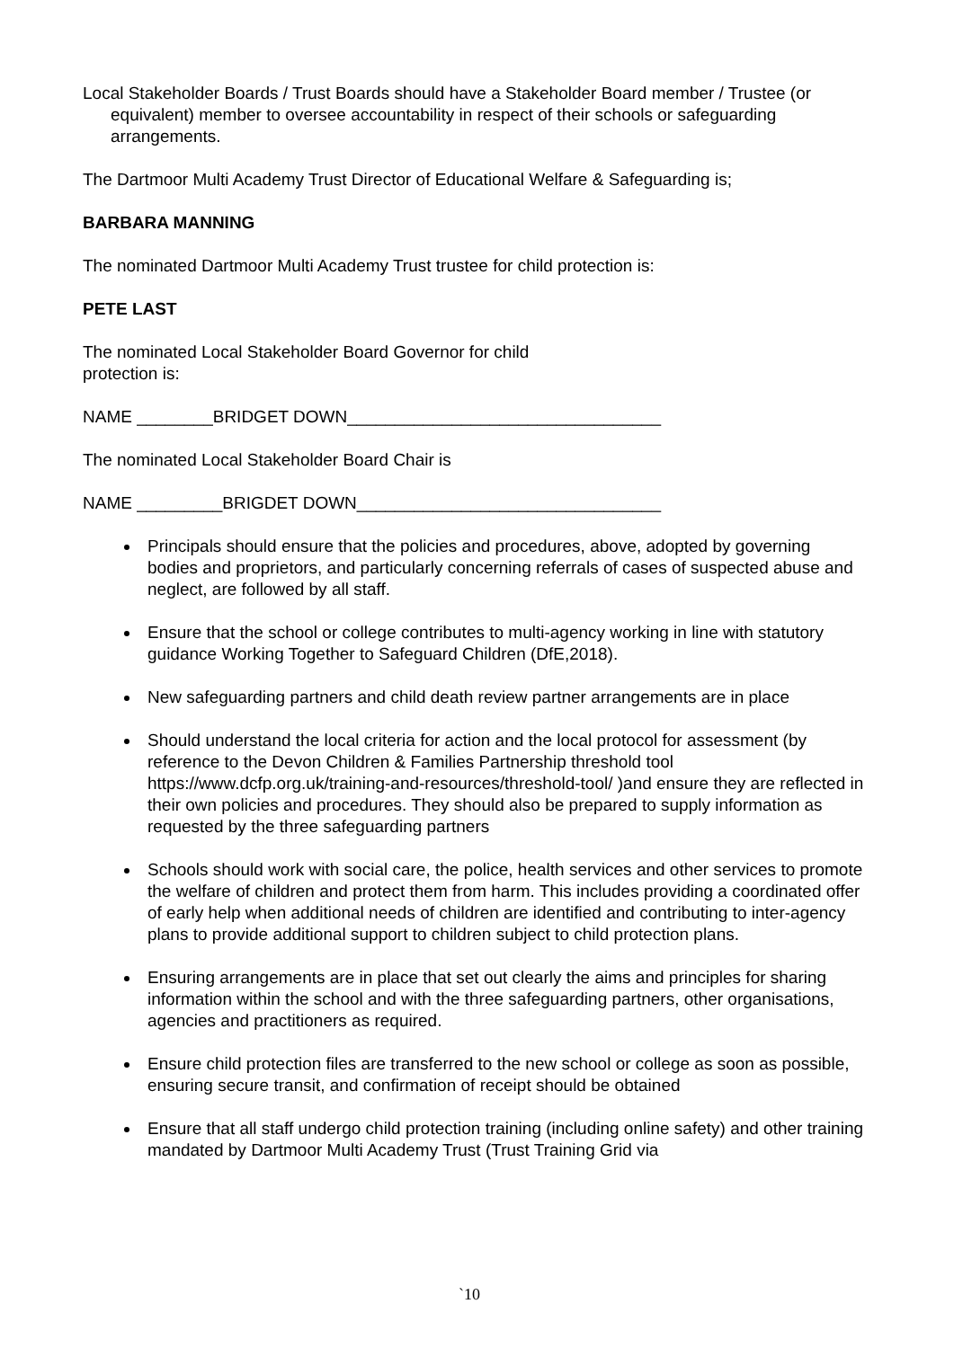Local Stakeholder Boards / Trust Boards should have a Stakeholder Board member / Trustee (or equivalent) member to oversee accountability in respect of their schools or safeguarding arrangements.
The Dartmoor Multi Academy Trust Director of Educational Welfare & Safeguarding is;
BARBARA MANNING
The nominated Dartmoor Multi Academy Trust trustee for child protection is:
PETE LAST
The nominated Local Stakeholder Board Governor for child protection is:
NAME ________BRIDGET DOWN_________________________________
The nominated Local Stakeholder Board Chair is
NAME _________BRIGDET DOWN________________________________
Principals should ensure that the policies and procedures, above, adopted by governing bodies and proprietors, and particularly concerning referrals of cases of suspected abuse and neglect, are followed by all staff.
Ensure that the school or college contributes to multi-agency working in line with statutory guidance Working Together to Safeguard Children (DfE,2018).
New safeguarding partners and child death review partner arrangements are in place
Should understand the local criteria for action and the local protocol for assessment (by reference to the Devon Children & Families Partnership threshold tool https://www.dcfp.org.uk/training-and-resources/threshold-tool/ )and ensure they are reflected in their own policies and procedures. They should also be prepared to supply information as requested by the three safeguarding partners
Schools should work with social care, the police, health services and other services to promote the welfare of children and protect them from harm. This includes providing a coordinated offer of early help when additional needs of children are identified and contributing to inter-agency plans to provide additional support to children subject to child protection plans.
Ensuring arrangements are in place that set out clearly the aims and principles for sharing information within the school and with the three safeguarding partners, other organisations, agencies and practitioners as required.
Ensure child protection files are transferred to the new school or college as soon as possible, ensuring secure transit, and confirmation of receipt should be obtained
Ensure that all staff undergo child protection training (including online safety) and other training mandated by Dartmoor Multi Academy Trust (Trust Training Grid via
`10